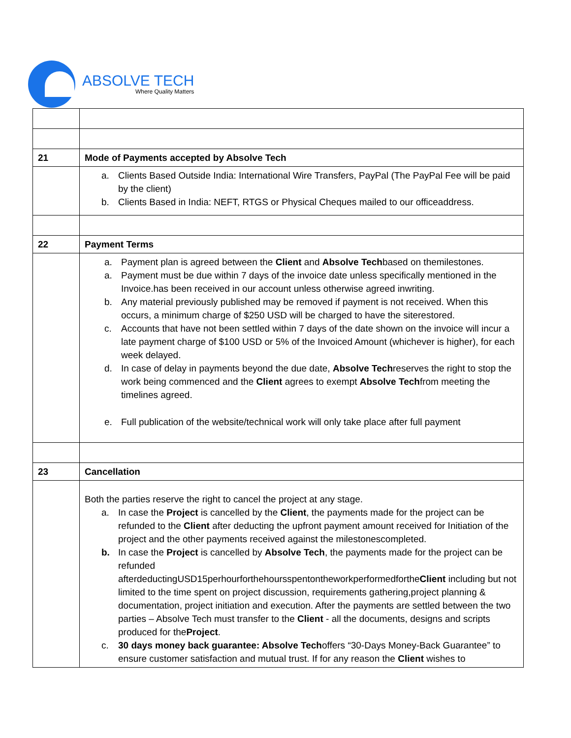ABSOLVE TECH
Where Quality Matters
| 21 | Mode of Payments accepted by Absolve Tech |
| | a. Clients Based Outside India: International Wire Transfers, PayPal (The PayPal Fee will be paid by the client) b. Clients Based in India: NEFT, RTGS or Physical Cheques mailed to our officeaddress. |
| 22 | Payment Terms |
| | a. Payment plan is agreed between the Client and Absolve Tech based on themilestones. a. Payment must be due within 7 days of the invoice date unless specifically mentioned in the Invoice.has been received in our account unless otherwise agreed inwriting. b. Any material previously published may be removed if payment is not received. When this occurs, a minimum charge of $250 USD will be charged to have the siterestored. c. Accounts that have not been settled within 7 days of the date shown on the invoice will incur a late payment charge of $100 USD or 5% of the Invoiced Amount (whichever is higher), for each week delayed. d. In case of delay in payments beyond the due date, Absolve Tech reserves the right to stop the work being commenced and the Client agrees to exempt Absolve Tech from meeting the timelines agreed. e. Full publication of the website/technical work will only take place after full payment |
| 23 | Cancellation |
| | Both the parties reserve the right to cancel the project at any stage. a. In case the Project is cancelled by the Client , the payments made for the project can be refunded to the Client after deducting the upfront payment amount received for Initiation of the project and the other payments received against the milestonescompleted. b. In case the Project is cancelled by Absolve Tech , the payments made for the project can be refunded afterdeductingUSD15perhourforthehoursspentontheworkperformedforthe Client including but not limited to the time spent on project discussion, requirements gathering,project planning & documentation, project initiation and execution. After the payments are settled between the two parties – Absolve Tech must transfer to the Client - all the documents, designs and scripts produced for the Project . c. 30 days money back guarantee: Absolve Tech offers “30-Days Money-Back Guarantee” to ensure customer satisfaction and mutual trust. If for any reason the Client wishes to |